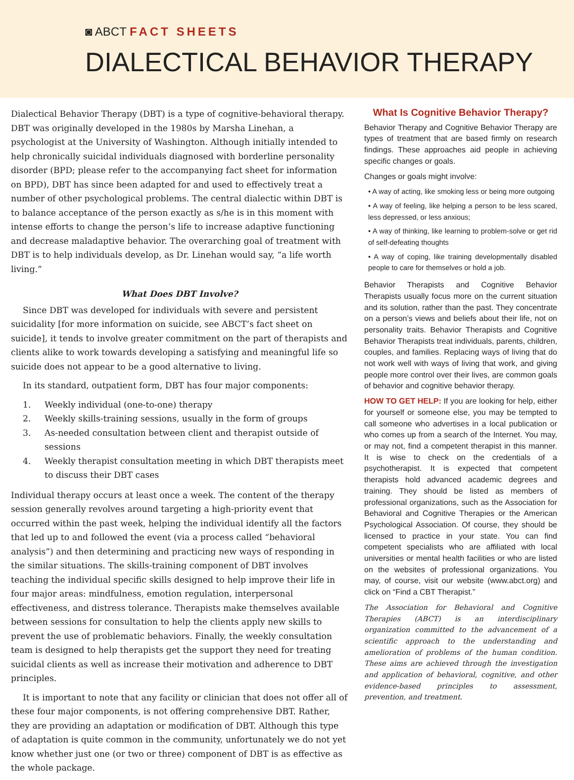◙ ABCT FACT SHEETS
DIALECTICAL BEHAVIOR THERAPY
Dialectical Behavior Therapy (DBT) is a type of cognitive-behavioral therapy. DBT was originally developed in the 1980s by Marsha Linehan, a psychologist at the University of Washington. Although initially intended to help chronically suicidal individuals diagnosed with borderline personality disorder (BPD; please refer to the accompanying fact sheet for information on BPD), DBT has since been adapted for and used to effectively treat a number of other psychological problems. The central dialectic within DBT is to balance acceptance of the person exactly as s/he is in this moment with intense efforts to change the person’s life to increase adaptive functioning and decrease maladaptive behavior. The overarching goal of treatment with DBT is to help individuals develop, as Dr. Linehan would say, “a life worth living.”
What Does DBT Involve?
Since DBT was developed for individuals with severe and persistent suicidality [for more information on suicide, see ABCT’s fact sheet on suicide], it tends to involve greater commitment on the part of therapists and clients alike to work towards developing a satisfying and meaningful life so suicide does not appear to be a good alternative to living.
In its standard, outpatient form, DBT has four major components:
1. Weekly individual (one-to-one) therapy
2. Weekly skills-training sessions, usually in the form of groups
3. As-needed consultation between client and therapist outside of sessions
4. Weekly therapist consultation meeting in which DBT therapists meet to discuss their DBT cases
Individual therapy occurs at least once a week. The content of the therapy session generally revolves around targeting a high-priority event that occurred within the past week, helping the individual identify all the factors that led up to and followed the event (via a process called “behavioral analysis”) and then determining and practicing new ways of responding in the similar situations. The skills-training component of DBT involves teaching the individual specific skills designed to help improve their life in four major areas: mindfulness, emotion regulation, interpersonal effectiveness, and distress tolerance. Therapists make themselves available between sessions for consultation to help the clients apply new skills to prevent the use of problematic behaviors. Finally, the weekly consultation team is designed to help therapists get the support they need for treating suicidal clients as well as increase their motivation and adherence to DBT principles.
It is important to note that any facility or clinician that does not offer all of these four major components, is not offering comprehensive DBT. Rather, they are providing an adaptation or modification of DBT. Although this type of adaptation is quite common in the community, unfortunately we do not yet know whether just one (or two or three) component of DBT is as effective as the whole package.
What Is Cognitive Behavior Therapy?
Behavior Therapy and Cognitive Behavior Therapy are types of treatment that are based firmly on research findings. These approaches aid people in achieving specific changes or goals.
Changes or goals might involve:
• A way of acting, like smoking less or being more outgoing
• A way of feeling, like helping a person to be less scared, less depressed, or less anxious;
• A way of thinking, like learning to problem-solve or get rid of self-defeating thoughts
• A way of coping, like training developmentally disabled people to care for themselves or hold a job.
Behavior Therapists and Cognitive Behavior Therapists usually focus more on the current situation and its solution, rather than the past. They concentrate on a person’s views and beliefs about their life, not on personality traits. Behavior Therapists and Cognitive Behavior Therapists treat individuals, parents, children, couples, and families. Replacing ways of living that do not work well with ways of living that work, and giving people more control over their lives, are common goals of behavior and cognitive behavior therapy.
HOW TO GET HELP: If you are looking for help, either for yourself or someone else, you may be tempted to call someone who advertises in a local publication or who comes up from a search of the Internet. You may, or may not, find a competent therapist in this manner. It is wise to check on the credentials of a psychotherapist. It is expected that competent therapists hold advanced academic degrees and training. They should be listed as members of professional organizations, such as the Association for Behavioral and Cognitive Therapies or the American Psychological Association. Of course, they should be licensed to practice in your state. You can find competent specialists who are affiliated with local universities or mental health facilities or who are listed on the websites of professional organizations. You may, of course, visit our website (www.abct.org) and click on “Find a CBT Therapist.”
The Association for Behavioral and Cognitive Therapies (ABCT) is an interdisciplinary organization committed to the advancement of a scientific approach to the understanding and amelioration of problems of the human condition. These aims are achieved through the investigation and application of behavioral, cognitive, and other evidence-based principles to assessment, prevention, and treatment.